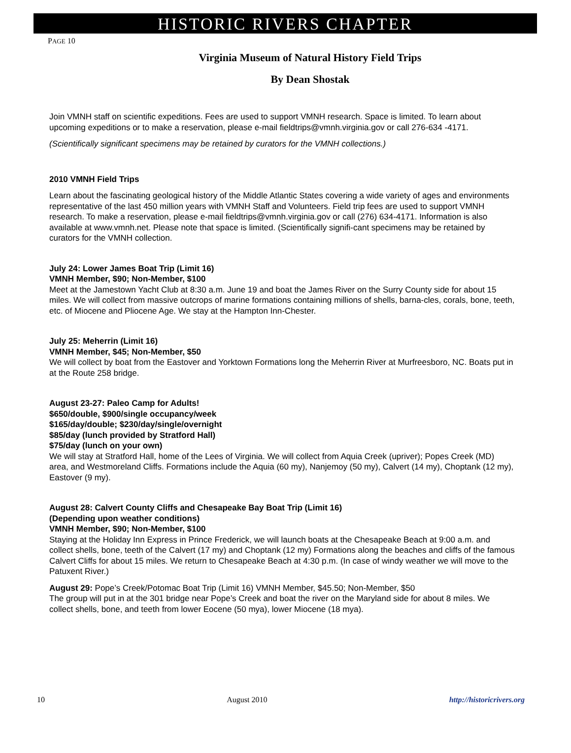HISTORIC RIVERS CHAPTER
PAGE 10
Virginia Museum of Natural History Field Trips
By Dean Shostak
Join VMNH staff on scientific expeditions. Fees are used to support VMNH research. Space is limited. To learn about upcoming expeditions or to make a reservation, please e-mail fieldtrips@vmnh.virginia.gov or call 276-634 -4171.
(Scientifically significant specimens may be retained by curators for the VMNH collections.)
2010 VMNH Field Trips
Learn about the fascinating geological history of the Middle Atlantic States covering a wide variety of ages and environments representative of the last 450 million years with VMNH Staff and Volunteers. Field trip fees are used to support VMNH research. To make a reservation, please e-mail fieldtrips@vmnh.virginia.gov or call (276) 634-4171. Information is also available at www.vmnh.net. Please note that space is limited. (Scientifically signifi-cant specimens may be retained by curators for the VMNH collection.
July 24: Lower James Boat Trip (Limit 16)
VMNH Member, $90; Non-Member, $100
Meet at the Jamestown Yacht Club at 8:30 a.m. June 19 and boat the James River on the Surry County side for about 15 miles. We will collect from massive outcrops of marine formations containing millions of shells, barna-cles, corals, bone, teeth, etc. of Miocene and Pliocene Age. We stay at the Hampton Inn-Chester.
July 25: Meherrin (Limit 16)
VMNH Member, $45; Non-Member, $50
We will collect by boat from the Eastover and Yorktown Formations long the Meherrin River at Murfreesboro, NC. Boats put in at the Route 258 bridge.
August 23-27: Paleo Camp for Adults!
$650/double, $900/single occupancy/week
$165/day/double; $230/day/single/overnight
$85/day (lunch provided by Stratford Hall)
$75/day (lunch on your own)
We will stay at Stratford Hall, home of the Lees of Virginia. We will collect from Aquia Creek (upriver); Popes Creek (MD) area, and Westmoreland Cliffs. Formations include the Aquia (60 my), Nanjemoy (50 my), Calvert (14 my), Choptank (12 my), Eastover (9 my).
August 28: Calvert County Cliffs and Chesapeake Bay Boat Trip (Limit 16)
(Depending upon weather conditions)
VMNH Member, $90; Non-Member, $100
Staying at the Holiday Inn Express in Prince Frederick, we will launch boats at the Chesapeake Beach at 9:00 a.m. and collect shells, bone, teeth of the Calvert (17 my) and Choptank (12 my) Formations along the beaches and cliffs of the famous Calvert Cliffs for about 15 miles. We return to Chesapeake Beach at 4:30 p.m. (In case of windy weather we will move to the Patuxent River.)
August 29: Pope’s Creek/Potomac Boat Trip (Limit 16) VMNH Member, $45.50; Non-Member, $50
The group will put in at the 301 bridge near Pope’s Creek and boat the river on the Maryland side for about 8 miles. We collect shells, bone, and teeth from lower Eocene (50 mya), lower Miocene (18 mya).
10 August 2010 http://historicrivers.org